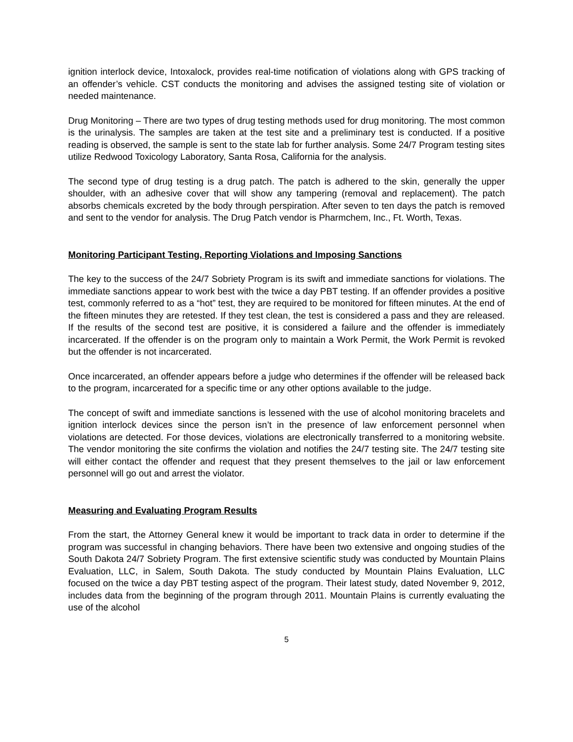ignition interlock device, Intoxalock, provides real-time notification of violations along with GPS tracking of an offender’s vehicle. CST conducts the monitoring and advises the assigned testing site of violation or needed maintenance.
Drug Monitoring – There are two types of drug testing methods used for drug monitoring. The most common is the urinalysis. The samples are taken at the test site and a preliminary test is conducted. If a positive reading is observed, the sample is sent to the state lab for further analysis. Some 24/7 Program testing sites utilize Redwood Toxicology Laboratory, Santa Rosa, California for the analysis.
The second type of drug testing is a drug patch. The patch is adhered to the skin, generally the upper shoulder, with an adhesive cover that will show any tampering (removal and replacement). The patch absorbs chemicals excreted by the body through perspiration. After seven to ten days the patch is removed and sent to the vendor for analysis. The Drug Patch vendor is Pharmchem, Inc., Ft. Worth, Texas.
Monitoring Participant Testing, Reporting Violations and Imposing Sanctions
The key to the success of the 24/7 Sobriety Program is its swift and immediate sanctions for violations. The immediate sanctions appear to work best with the twice a day PBT testing. If an offender provides a positive test, commonly referred to as a “hot” test, they are required to be monitored for fifteen minutes. At the end of the fifteen minutes they are retested. If they test clean, the test is considered a pass and they are released. If the results of the second test are positive, it is considered a failure and the offender is immediately incarcerated. If the offender is on the program only to maintain a Work Permit, the Work Permit is revoked but the offender is not incarcerated.
Once incarcerated, an offender appears before a judge who determines if the offender will be released back to the program, incarcerated for a specific time or any other options available to the judge.
The concept of swift and immediate sanctions is lessened with the use of alcohol monitoring bracelets and ignition interlock devices since the person isn’t in the presence of law enforcement personnel when violations are detected. For those devices, violations are electronically transferred to a monitoring website. The vendor monitoring the site confirms the violation and notifies the 24/7 testing site. The 24/7 testing site will either contact the offender and request that they present themselves to the jail or law enforcement personnel will go out and arrest the violator.
Measuring and Evaluating Program Results
From the start, the Attorney General knew it would be important to track data in order to determine if the program was successful in changing behaviors. There have been two extensive and ongoing studies of the South Dakota 24/7 Sobriety Program. The first extensive scientific study was conducted by Mountain Plains Evaluation, LLC, in Salem, South Dakota. The study conducted by Mountain Plains Evaluation, LLC focused on the twice a day PBT testing aspect of the program. Their latest study, dated November 9, 2012, includes data from the beginning of the program through 2011. Mountain Plains is currently evaluating the use of the alcohol
5